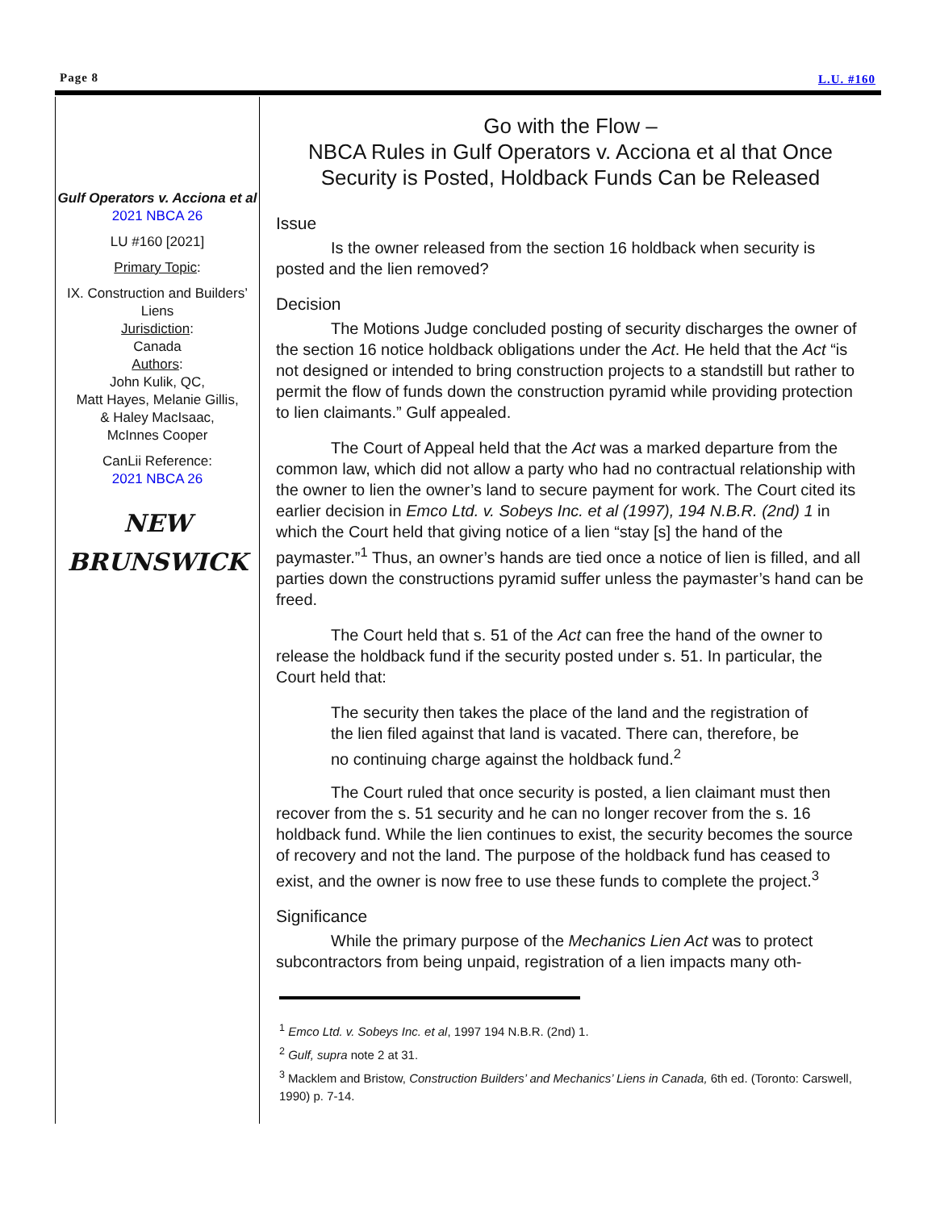Page 8 L.U. #160
Gulf Operators v. Acciona et al
2021 NBCA 26
LU #160 [2021]
Primary Topic:
IX. Construction and Builders’ Liens
Jurisdiction:
Canada
Authors:
John Kulik, QC,
Matt Hayes, Melanie Gillis,
& Haley MacIsaac,
McInnes Cooper
CanLii Reference:
2021 NBCA 26
NEW
BRUNSWICK
Go with the Flow –
NBCA Rules in Gulf Operators v. Acciona et al that Once Security is Posted, Holdback Funds Can be Released
Issue
Is the owner released from the section 16 holdback when security is posted and the lien removed?
Decision
The Motions Judge concluded posting of security discharges the owner of the section 16 notice holdback obligations under the Act. He held that the Act “is not designed or intended to bring construction projects to a standstill but rather to permit the flow of funds down the construction pyramid while providing protection to lien claimants.” Gulf appealed.
The Court of Appeal held that the Act was a marked departure from the common law, which did not allow a party who had no contractual relationship with the owner to lien the owner’s land to secure payment for work. The Court cited its earlier decision in Emco Ltd. v. Sobeys Inc. et al (1997), 194 N.B.R. (2nd) 1 in which the Court held that giving notice of a lien “stay [s] the hand of the paymaster.”<sup>1</sup> Thus, an owner’s hands are tied once a notice of lien is filled, and all parties down the constructions pyramid suffer unless the paymaster’s hand can be freed.
The Court held that s. 51 of the Act can free the hand of the owner to release the holdback fund if the security posted under s. 51. In particular, the Court held that:
The security then takes the place of the land and the registration of the lien filed against that land is vacated. There can, therefore, be no continuing charge against the holdback fund.<sup>2</sup>
The Court ruled that once security is posted, a lien claimant must then recover from the s. 51 security and he can no longer recover from the s. 16 holdback fund. While the lien continues to exist, the security becomes the source of recovery and not the land. The purpose of the holdback fund has ceased to exist, and the owner is now free to use these funds to complete the project.<sup>3</sup>
Significance
While the primary purpose of the Mechanics Lien Act was to protect subcontractors from being unpaid, registration of a lien impacts many oth-
<sup>1</sup> Emco Ltd. v. Sobeys Inc. et al, 1997 194 N.B.R. (2nd) 1.
<sup>2</sup> Gulf, supra note 2 at 31.
<sup>3</sup> Macklem and Bristow, Construction Builders’ and Mechanics’ Liens in Canada, 6th ed. (Toronto: Carswell, 1990) p. 7-14.